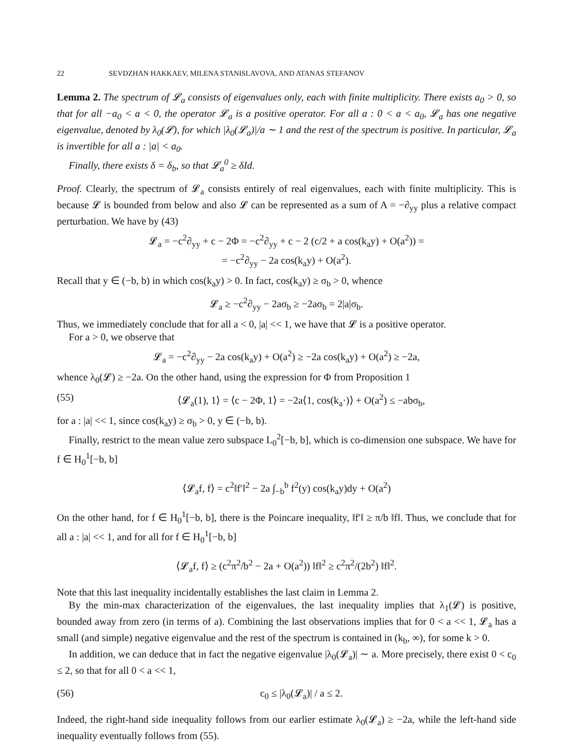22 SEVDZHAN HAKKAEV, MILENA STANISLAVOVA, AND ATANAS STEFANOV
Lemma 2. The spectrum of 𝓛<sub>a</sub> consists of eigenvalues only, each with finite multiplicity. There exists a<sub>0</sub> > 0, so that for all −a<sub>0</sub> < a < 0, the operator 𝓛<sub>a</sub> is a positive operator. For all a : 0 < a < a<sub>0</sub>, 𝓛<sub>a</sub> has one negative eigenvalue, denoted by λ<sub>0</sub>(𝓛), for which |λ<sub>0</sub>(𝓛<sub>a</sub>)|/a ∼ 1 and the rest of the spectrum is positive. In particular, 𝓛<sub>a</sub> is invertible for all a : |a| < a<sub>0</sub>.
Finally, there exists δ = δ<sub>b</sub>, so that 𝓛<sub>a</sub><sup>0</sup> ≥ δId.
Proof. Clearly, the spectrum of 𝓛<sub>a</sub> consists entirely of real eigenvalues, each with finite multiplicity. This is because 𝓛 is bounded from below and also 𝓛 can be represented as a sum of A = −∂<sub>yy</sub> plus a relative compact perturbation. We have by (43)
𝓛<sub>a</sub> = −c<sup>2</sup>∂<sub>yy</sub> + c − 2Φ = −c<sup>2</sup>∂<sub>yy</sub> + c − 2 (c/2 + a cos(k<sub>a</sub>y) + O(a<sup>2</sup>)) =
= −c<sup>2</sup>∂<sub>yy</sub> − 2a cos(k<sub>a</sub>y) + O(a<sup>2</sup>).
Recall that y ∈ (−b, b) in which cos(k<sub>a</sub>y) > 0. In fact, cos(k<sub>a</sub>y) ≥ σ<sub>b</sub> > 0, whence
𝓛<sub>a</sub> ≥ −c<sup>2</sup>∂<sub>yy</sub> − 2aσ<sub>b</sub> ≥ −2aσ<sub>b</sub> = 2|a|σ<sub>b</sub>.
Thus, we immediately conclude that for all a < 0, |a| << 1, we have that 𝓛 is a positive operator.
For a > 0, we observe that
𝓛<sub>a</sub> = −c<sup>2</sup>∂<sub>yy</sub> − 2a cos(k<sub>a</sub>y) + O(a<sup>2</sup>) ≥ −2a cos(k<sub>a</sub>y) + O(a<sup>2</sup>) ≥ −2a,
whence λ<sub>0</sub>(𝓛) ≥ −2a. On the other hand, using the expression for Φ from Proposition 1
(55) ⟨𝓛<sub>a</sub>(1), 1⟩ = ⟨c − 2Φ, 1⟩ = −2a⟨1, cos(k<sub>a</sub>·)⟩ + O(a<sup>2</sup>) ≤ −abσ<sub>b</sub>,
for a : |a| << 1, since cos(k<sub>a</sub>y) ≥ σ<sub>b</sub> > 0, y ∈ (−b, b).
Finally, restrict to the mean value zero subspace L<sub>0</sub><sup>2</sup>[−b, b], which is co-dimension one subspace. We have for f ∈ H<sub>0</sub><sup>1</sup>[−b, b]
⟨𝓛<sub>a</sub>f, f⟩ = c<sup>2</sup>‖f′‖<sup>2</sup> − 2a ∫<sub>−b</sub><sup>b</sup> f<sup>2</sup>(y) cos(k<sub>a</sub>y)dy + O(a<sup>2</sup>)
On the other hand, for f ∈ H<sub>0</sub><sup>1</sup>[−b, b], there is the Poincare inequality, ‖f′‖ ≥ π/b ‖f‖. Thus, we conclude that for all a : |a| << 1, and for all for f ∈ H<sub>0</sub><sup>1</sup>[−b, b]
⟨𝓛<sub>a</sub>f, f⟩ ≥ (c<sup>2</sup>π<sup>2</sup>/b<sup>2</sup> − 2a + O(a<sup>2</sup>)) ‖f‖<sup>2</sup> ≥ c<sup>2</sup>π<sup>2</sup>/(2b<sup>2</sup>) ‖f‖<sup>2</sup>.
Note that this last inequality incidentally establishes the last claim in Lemma 2.
By the min-max characterization of the eigenvalues, the last inequality implies that λ<sub>1</sub>(𝓛) is positive, bounded away from zero (in terms of a). Combining the last observations implies that for 0 < a << 1, 𝓛<sub>a</sub> has a small (and simple) negative eigenvalue and the rest of the spectrum is contained in (k<sub>b</sub>, ∞), for some k > 0.
In addition, we can deduce that in fact the negative eigenvalue |λ<sub>0</sub>(𝓛<sub>a</sub>)| ∼ a. More precisely, there exist 0 < c<sub>0</sub> ≤ 2, so that for all 0 < a << 1,
(56) c<sub>0</sub> ≤ |λ<sub>0</sub>(𝓛<sub>a</sub>)| / a ≤ 2.
Indeed, the right-hand side inequality follows from our earlier estimate λ<sub>0</sub>(𝓛<sub>a</sub>) ≥ −2a, while the left-hand side inequality eventually follows from (55).